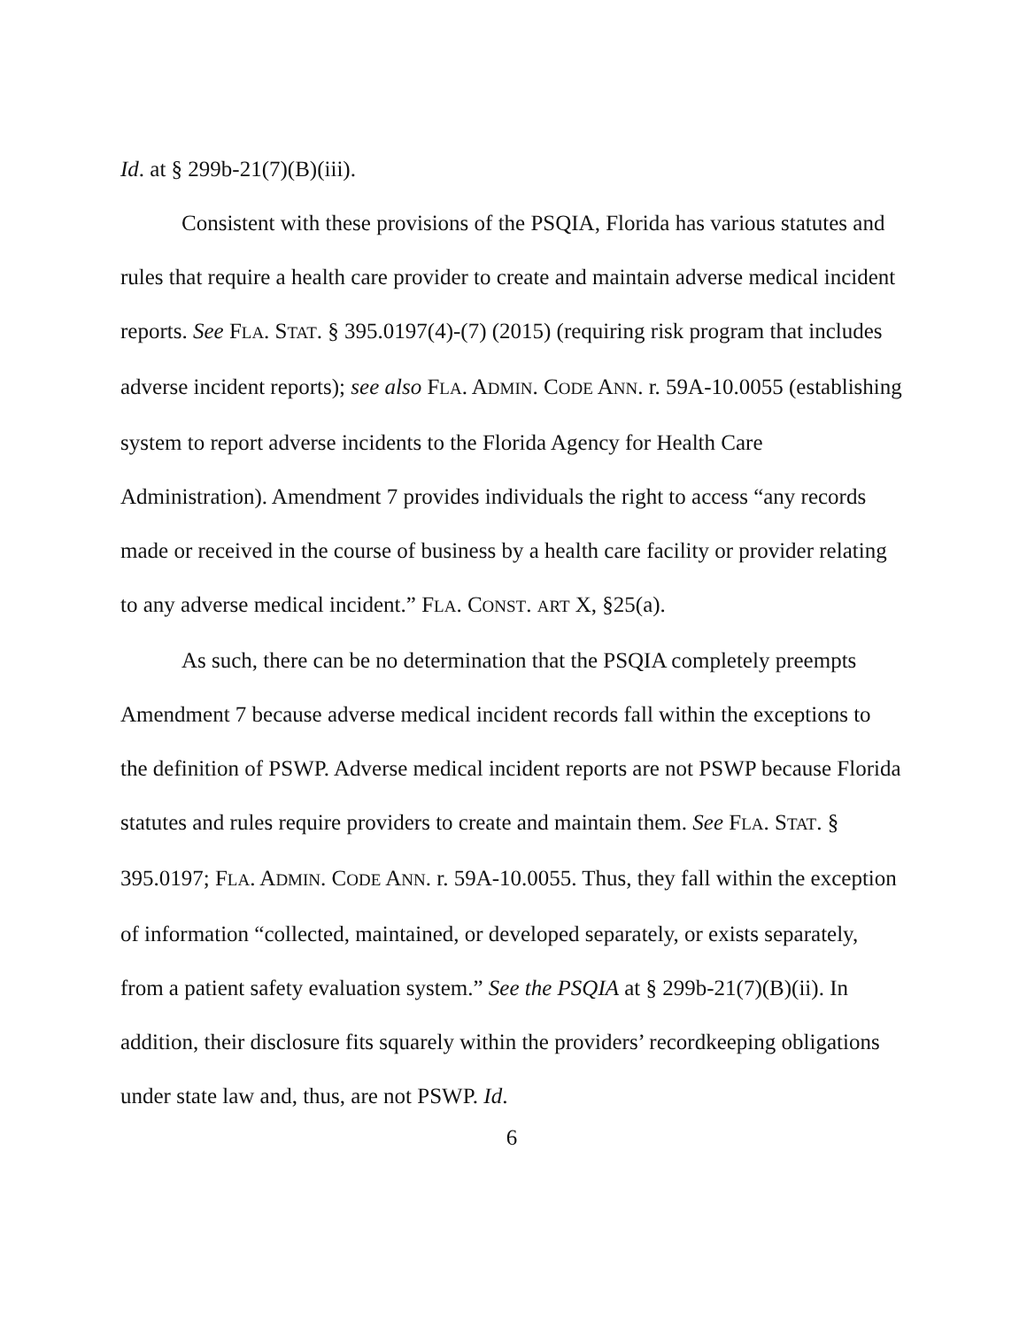Id. at § 299b-21(7)(B)(iii).
Consistent with these provisions of the PSQIA, Florida has various statutes and rules that require a health care provider to create and maintain adverse medical incident reports. See FLA. STAT. § 395.0197(4)-(7) (2015) (requiring risk program that includes adverse incident reports); see also FLA. ADMIN. CODE ANN. r. 59A-10.0055 (establishing system to report adverse incidents to the Florida Agency for Health Care Administration). Amendment 7 provides individuals the right to access “any records made or received in the course of business by a health care facility or provider relating to any adverse medical incident.” FLA. CONST. ART X, §25(a).
As such, there can be no determination that the PSQIA completely preempts Amendment 7 because adverse medical incident records fall within the exceptions to the definition of PSWP. Adverse medical incident reports are not PSWP because Florida statutes and rules require providers to create and maintain them. See FLA. STAT. § 395.0197; FLA. ADMIN. CODE ANN. r. 59A-10.0055. Thus, they fall within the exception of information “collected, maintained, or developed separately, or exists separately, from a patient safety evaluation system.” See the PSQIA at § 299b-21(7)(B)(ii). In addition, their disclosure fits squarely within the providers’ recordkeeping obligations under state law and, thus, are not PSWP. Id.
6